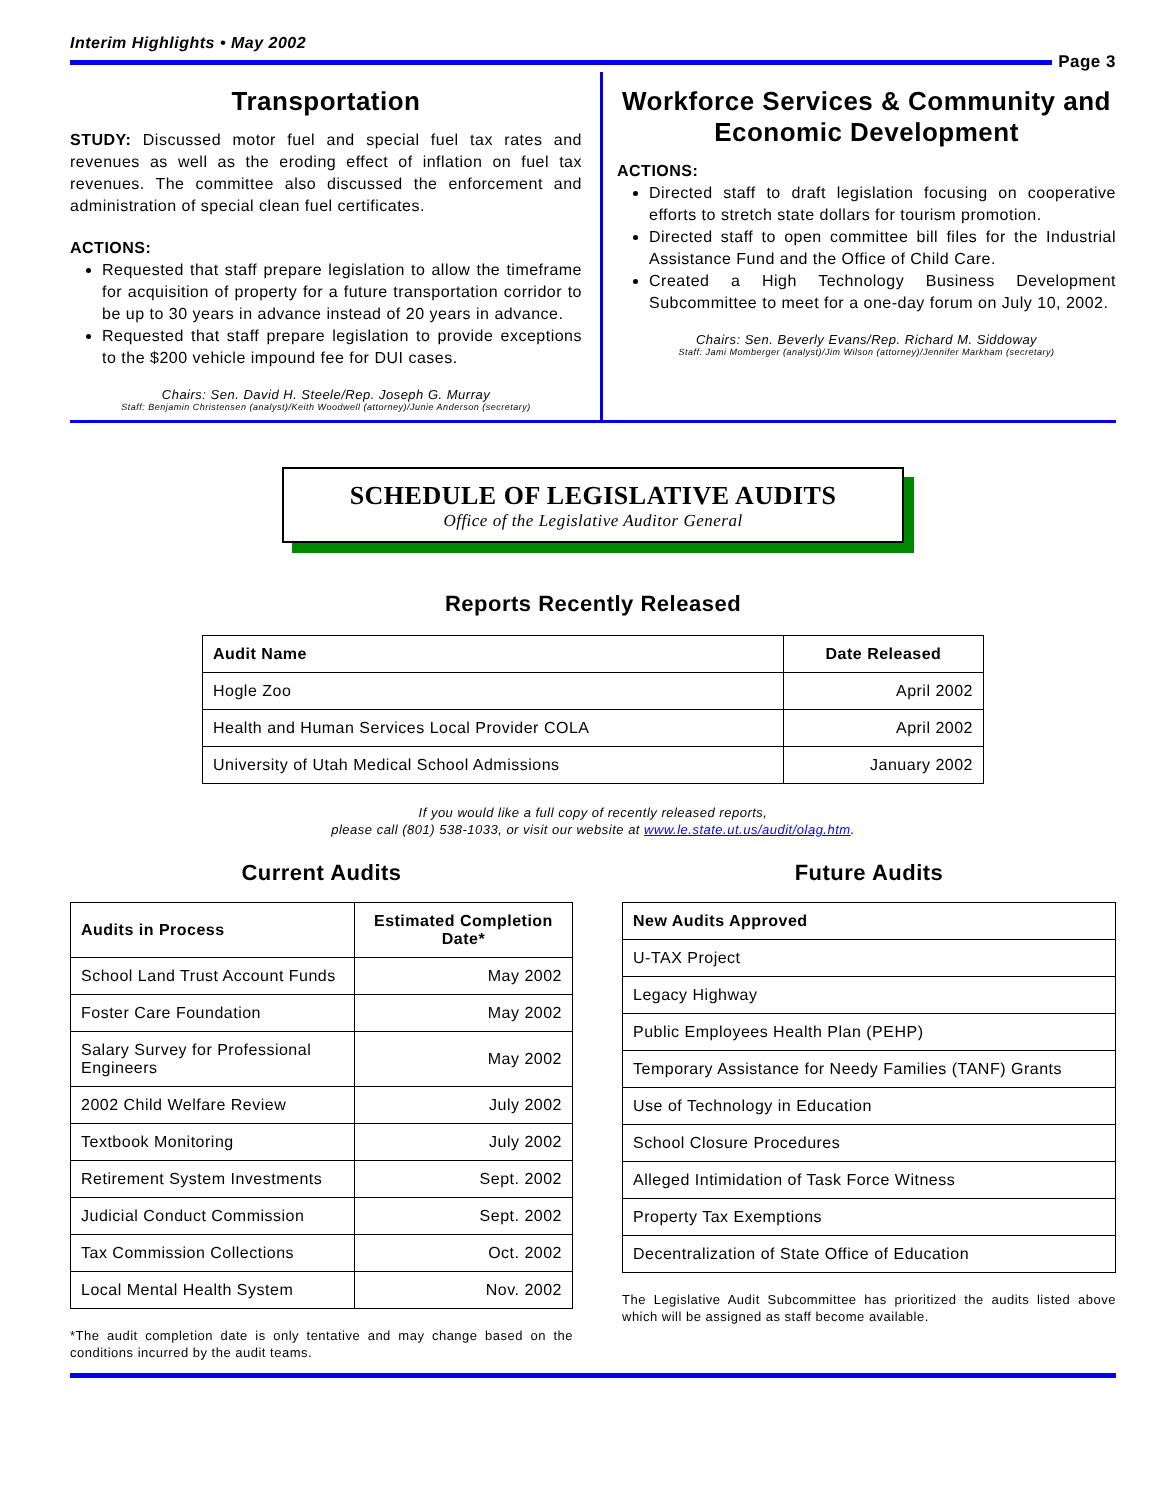Interim Highlights • May 2002
Page 3
Transportation
STUDY: Discussed motor fuel and special fuel tax rates and revenues as well as the eroding effect of inflation on fuel tax revenues. The committee also discussed the enforcement and administration of special clean fuel certificates.
ACTIONS:
Requested that staff prepare legislation to allow the timeframe for acquisition of property for a future transportation corridor to be up to 30 years in advance instead of 20 years in advance.
Requested that staff prepare legislation to provide exceptions to the $200 vehicle impound fee for DUI cases.
Chairs: Sen. David H. Steele/Rep. Joseph G. Murray
Staff: Benjamin Christensen (analyst)/Keith Woodwell (attorney)/Junie Anderson (secretary)
Workforce Services & Community and Economic Development
ACTIONS:
Directed staff to draft legislation focusing on cooperative efforts to stretch state dollars for tourism promotion.
Directed staff to open committee bill files for the Industrial Assistance Fund and the Office of Child Care.
Created a High Technology Business Development Subcommittee to meet for a one-day forum on July 10, 2002.
Chairs: Sen. Beverly Evans/Rep. Richard M. Siddoway
Staff: Jami Momberger (analyst)/Jim Wilson (attorney)/Jennifer Markham (secretary)
SCHEDULE OF LEGISLATIVE AUDITS
Office of the Legislative Auditor General
Reports Recently Released
| Audit Name | Date Released |
| --- | --- |
| Hogle Zoo | April 2002 |
| Health and Human Services Local Provider COLA | April 2002 |
| University of Utah Medical School Admissions | January 2002 |
If you would like a full copy of recently released reports,
please call (801) 538-1033, or visit our website at www.le.state.ut.us/audit/olag.htm.
Current Audits
| Audits in Process | Estimated Completion Date* |
| --- | --- |
| School Land Trust Account Funds | May 2002 |
| Foster Care Foundation | May 2002 |
| Salary Survey for Professional Engineers | May 2002 |
| 2002 Child Welfare Review | July 2002 |
| Textbook Monitoring | July 2002 |
| Retirement System Investments | Sept. 2002 |
| Judicial Conduct Commission | Sept. 2002 |
| Tax Commission Collections | Oct. 2002 |
| Local Mental Health System | Nov. 2002 |
*The audit completion date is only tentative and may change based on the conditions incurred by the audit teams.
Future Audits
| New Audits Approved |
| --- |
| U-TAX Project |
| Legacy Highway |
| Public Employees Health Plan (PEHP) |
| Temporary Assistance for Needy Families (TANF) Grants |
| Use of Technology in Education |
| School Closure Procedures |
| Alleged Intimidation of Task Force Witness |
| Property Tax Exemptions |
| Decentralization of State Office of Education |
The Legislative Audit Subcommittee has prioritized the audits listed above which will be assigned as staff become available.